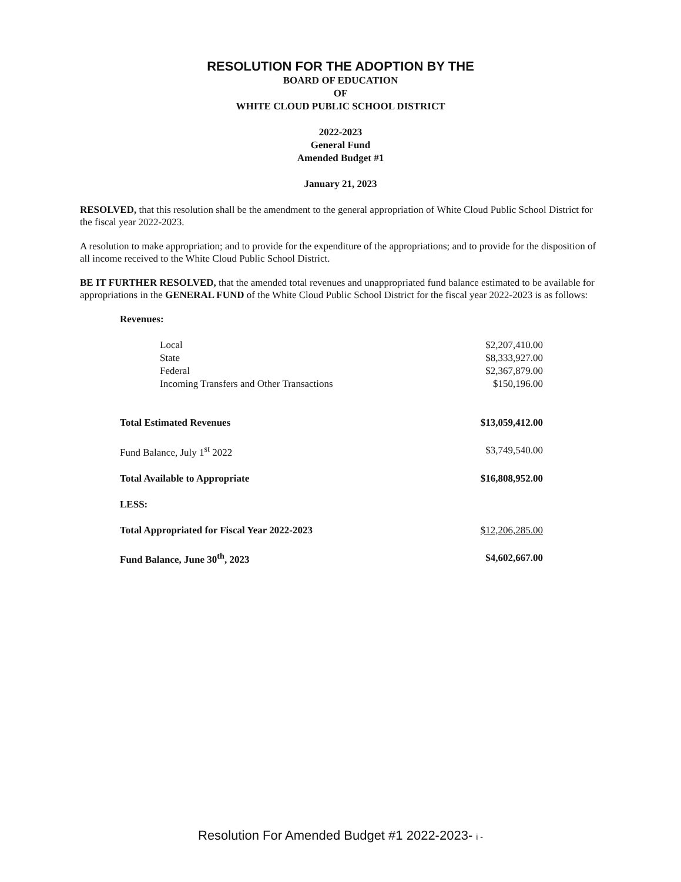RESOLUTION FOR THE ADOPTION BY THE
BOARD OF EDUCATION
OF
WHITE CLOUD PUBLIC SCHOOL DISTRICT
2022-2023
General Fund
Amended Budget #1
January 21, 2023
RESOLVED, that this resolution shall be the amendment to the general appropriation of White Cloud Public School District for the fiscal year 2022-2023.
A resolution to make appropriation; and to provide for the expenditure of the appropriations; and to provide for the disposition of all income received to the White Cloud Public School District.
BE IT FURTHER RESOLVED, that the amended total revenues and unappropriated fund balance estimated to be available for appropriations in the GENERAL FUND of the White Cloud Public School District for the fiscal year 2022-2023 is as follows:
| Revenues: | |
| Local | $2,207,410.00 |
| State | $8,333,927.00 |
| Federal | $2,367,879.00 |
| Incoming Transfers and Other Transactions | $150,196.00 |
| Total Estimated Revenues | $13,059,412.00 |
| Fund Balance, July 1<sup>st</sup> 2022 | $3,749,540.00 |
| Total Available to Appropriate | $16,808,952.00 |
| LESS: | |
| Total Appropriated for Fiscal Year 2022-2023 | $12,206,285.00 |
| Fund Balance, June 30<sup>th</sup>, 2023 | $4,602,667.00 |
Resolution For Amended Budget #1 2022-2023- i -